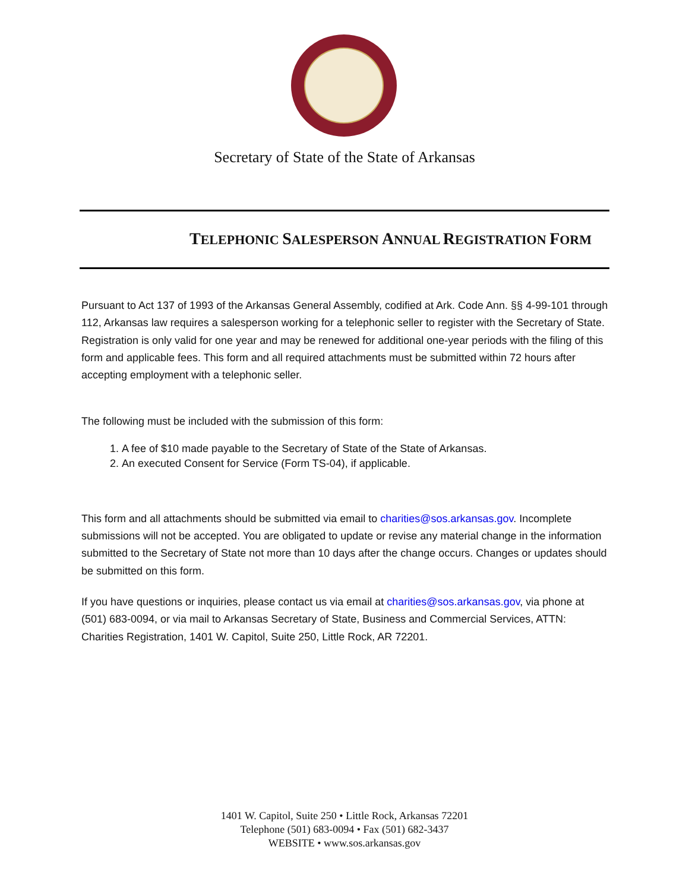Secretary of State of the State of Arkansas
TELEPHONIC SALESPERSON ANNUAL REGISTRATION FORM
Pursuant to Act 137 of 1993 of the Arkansas General Assembly, codified at Ark. Code Ann. §§ 4-99-101 through 112, Arkansas law requires a salesperson working for a telephonic seller to register with the Secretary of State. Registration is only valid for one year and may be renewed for additional one-year periods with the filing of this form and applicable fees. This form and all required attachments must be submitted within 72 hours after accepting employment with a telephonic seller.
The following must be included with the submission of this form:
1. A fee of $10 made payable to the Secretary of State of the State of Arkansas.
2. An executed Consent for Service (Form TS-04), if applicable.
This form and all attachments should be submitted via email to charities@sos.arkansas.gov. Incomplete submissions will not be accepted. You are obligated to update or revise any material change in the information submitted to the Secretary of State not more than 10 days after the change occurs. Changes or updates should be submitted on this form.
If you have questions or inquiries, please contact us via email at charities@sos.arkansas.gov, via phone at (501) 683-0094, or via mail to Arkansas Secretary of State, Business and Commercial Services, ATTN: Charities Registration, 1401 W. Capitol, Suite 250, Little Rock, AR 72201.
1401 W. Capitol, Suite 250 • Little Rock, Arkansas 72201
Telephone (501) 683-0094 • Fax (501) 682-3437
WEBSITE • www.sos.arkansas.gov